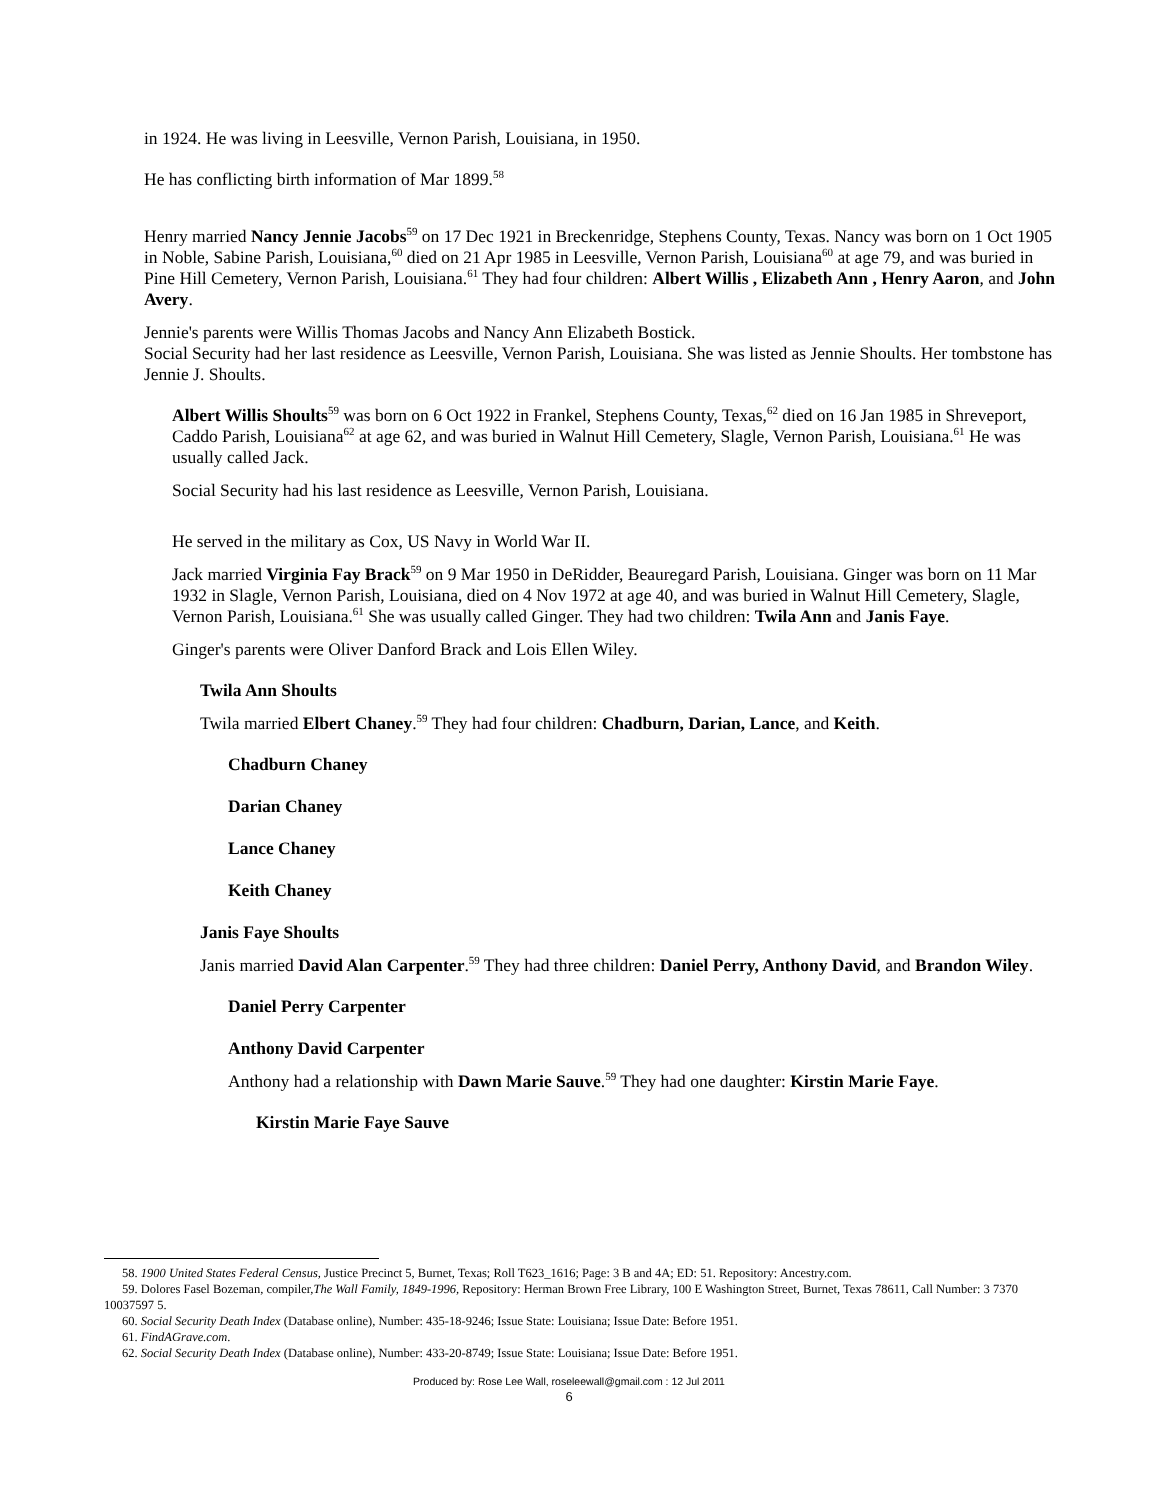in 1924. He was living in Leesville, Vernon Parish, Louisiana, in 1950.
He has conflicting birth information of Mar 1899.<sup>58</sup>
Henry married Nancy Jennie Jacobs<sup>59</sup> on 17 Dec 1921 in Breckenridge, Stephens County, Texas. Nancy was born on 1 Oct 1905 in Noble, Sabine Parish, Louisiana,<sup>60</sup> died on 21 Apr 1985 in Leesville, Vernon Parish, Louisiana<sup>60</sup> at age 79, and was buried in Pine Hill Cemetery, Vernon Parish, Louisiana.<sup>61</sup> They had four children: Albert Willis , Elizabeth Ann , Henry Aaron, and John Avery.
Jennie's parents were Willis Thomas Jacobs and Nancy Ann Elizabeth Bostick.
Social Security had her last residence as Leesville, Vernon Parish, Louisiana. She was listed as Jennie Shoults. Her tombstone has Jennie J. Shoults.
Albert Willis Shoults<sup>59</sup> was born on 6 Oct 1922 in Frankel, Stephens County, Texas,<sup>62</sup> died on 16 Jan 1985 in Shreveport, Caddo Parish, Louisiana<sup>62</sup> at age 62, and was buried in Walnut Hill Cemetery, Slagle, Vernon Parish, Louisiana.<sup>61</sup> He was usually called Jack.
Social Security had his last residence as Leesville, Vernon Parish, Louisiana.
He served in the military as Cox, US Navy in World War II.
Jack married Virginia Fay Brack<sup>59</sup> on 9 Mar 1950 in DeRidder, Beauregard Parish, Louisiana. Ginger was born on 11 Mar 1932 in Slagle, Vernon Parish, Louisiana, died on 4 Nov 1972 at age 40, and was buried in Walnut Hill Cemetery, Slagle, Vernon Parish, Louisiana.<sup>61</sup> She was usually called Ginger. They had two children: Twila Ann and Janis Faye.
Ginger's parents were Oliver Danford Brack and Lois Ellen Wiley.
Twila Ann Shoults
Twila married Elbert Chaney.<sup>59</sup> They had four children: Chadburn, Darian, Lance, and Keith.
Chadburn Chaney
Darian Chaney
Lance Chaney
Keith Chaney
Janis Faye Shoults
Janis married David Alan Carpenter.<sup>59</sup> They had three children: Daniel Perry, Anthony David, and Brandon Wiley.
Daniel Perry Carpenter
Anthony David Carpenter
Anthony had a relationship with Dawn Marie Sauve.<sup>59</sup> They had one daughter: Kirstin Marie Faye.
Kirstin Marie Faye Sauve
58. 1900 United States Federal Census, Justice Precinct 5, Burnet, Texas; Roll T623_1616; Page: 3 B and 4A; ED: 51. Repository: Ancestry.com.
59. Dolores Fasel Bozeman, compiler,The Wall Family, 1849-1996, Repository: Herman Brown Free Library, 100 E Washington Street, Burnet, Texas 78611, Call Number: 3 7370 10037597 5.
60. Social Security Death Index (Database online), Number: 435-18-9246; Issue State: Louisiana; Issue Date: Before 1951.
61. FindAGrave.com.
62. Social Security Death Index (Database online), Number: 433-20-8749; Issue State: Louisiana; Issue Date: Before 1951.
Produced by: Rose Lee Wall, roseleewall@gmail.com : 12 Jul 2011
6